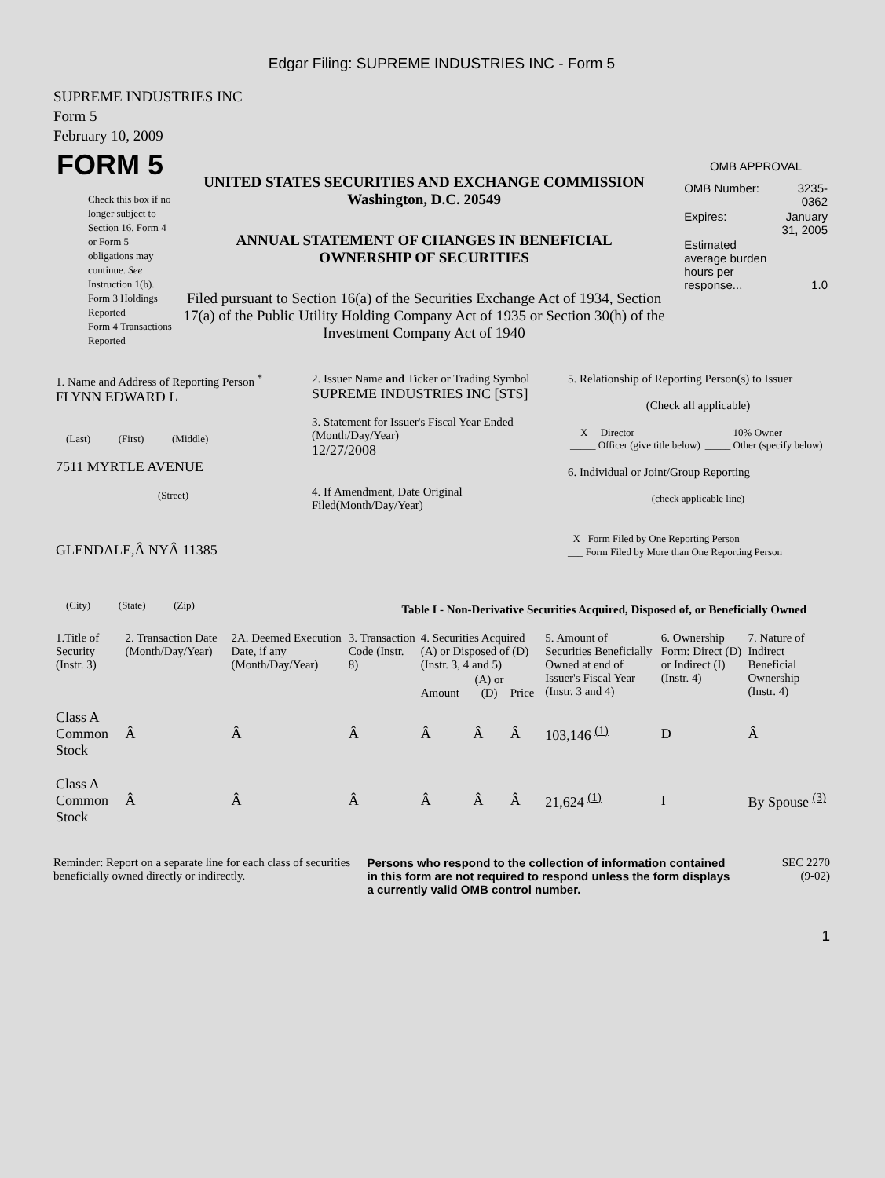Edgar Filing: SUPREME INDUSTRIES INC - Form 5
SUPREME INDUSTRIES INC
Form 5
February 10, 2009
FORM 5
Check this box if no longer subject to Section 16. Form 4 or Form 5 obligations may continue. See Instruction 1(b).
Form 3 Holdings Reported
Form 4 Transactions Reported
UNITED STATES SECURITIES AND EXCHANGE COMMISSION
Washington, D.C. 20549
ANNUAL STATEMENT OF CHANGES IN BENEFICIAL
OWNERSHIP OF SECURITIES
Filed pursuant to Section 16(a) of the Securities Exchange Act of 1934, Section 17(a) of the Public Utility Holding Company Act of 1935 or Section 30(h) of the Investment Company Act of 1940
OMB APPROVAL
| OMB Number: | 3235-0362 |
| Expires: | January 31, 2005 |
| Estimated average burden hours per response... | 1.0 |
| 1. Name and Address of Reporting Person <sup>*</sup> FLYNN EDWARD L (Last) (First) (Middle) 7511 MYRTLE AVENUE (Street) GLENDALE,Â NYÂ 11385 (City) (State) (Zip) | 2. Issuer Name and Ticker or Trading Symbol SUPREME INDUSTRIES INC [STS] 3. Statement for Issuer's Fiscal Year Ended (Month/Day/Year) 12/27/2008 4. If Amendment, Date Original Filed(Month/Day/Year) | 5. Relationship of Reporting Person(s) to Issuer (Check all applicable) / __X__ Director _____ Officer (give title below) / _____ 10% Owner _____ Other (specify below) / 6. Individual or Joint/Group Reporting (check applicable line) _X_ Form Filed by One Reporting Person ___ Form Filed by More than One Reporting Person |
Table I - Non-Derivative Securities Acquired, Disposed of, or Beneficially Owned
| 1.Title of Security (Instr. 3) | 2. Transaction Date (Month/Day/Year) | 2A. Deemed Execution Date, if any (Month/Day/Year) | 3. Transaction Code (Instr. 8) | 4. Securities Acquired (A) or Disposed of (D) (Instr. 3, 4 and 5) | | | 5. Amount of Securities Beneficially Owned at end of Issuer's Fiscal Year (Instr. 3 and 4) | 6. Ownership Form: Direct (D) or Indirect (I) (Instr. 4) | 7. Nature of Indirect Beneficial Ownership (Instr. 4) |
| --- | --- | --- | --- | --- | --- | --- | --- | --- | --- |
| | | | | Amount | (A) or (D) | Price | | | |
| Class A Common Stock | Â | Â | Â | Â | Â | Â | 103,146 <sup>(1)</sup> | D | Â |
| Class A Common Stock | Â | Â | Â | Â | Â | Â | 21,624 <sup>(1)</sup> | I | By Spouse <sup>(3)</sup> |
Reminder: Report on a separate line for each class of securities beneficially owned directly or indirectly.
Persons who respond to the collection of information contained in this form are not required to respond unless the form displays a currently valid OMB control number.
SEC 2270
(9-02)
1